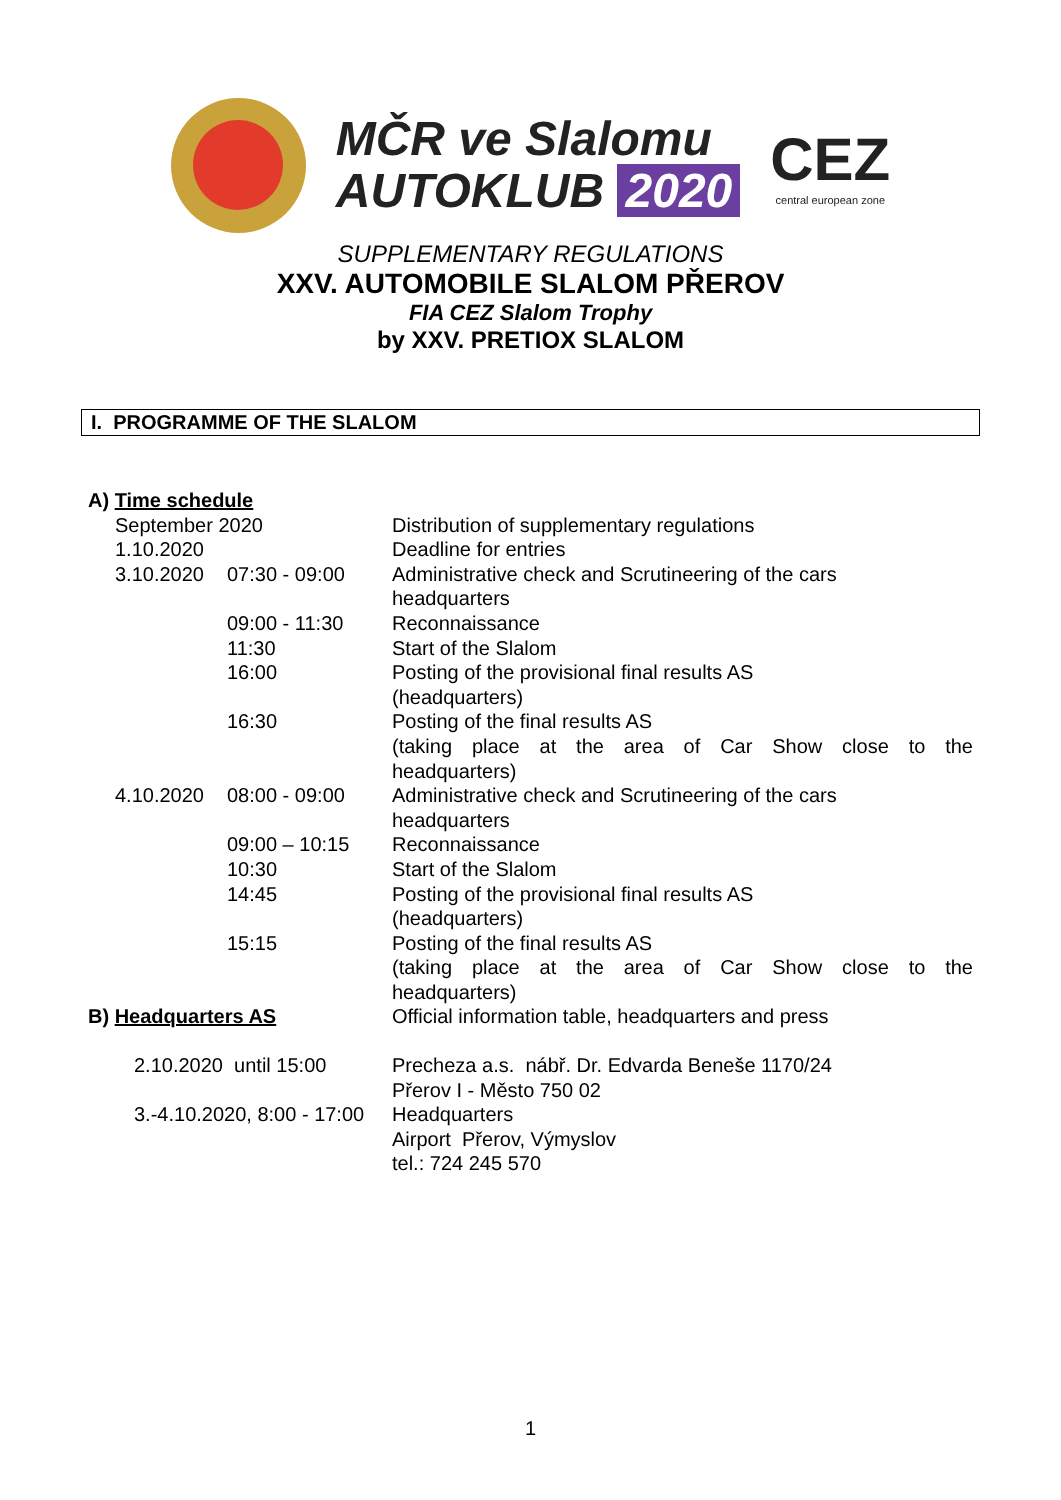MČR ve Slalomu
AUTOKLUB 2020
CEZ
central european zone
SUPPLEMENTARY REGULATIONS
XXV. AUTOMOBILE SLALOM PŘEROV
FIA CEZ Slalom Trophy
by XXV. PRETIOX SLALOM
I. PROGRAMME OF THE SLALOM
| A) Time schedule | | |
| September 2020 | | Distribution of supplementary regulations |
| 1.10.2020 | | Deadline for entries |
| 3.10.2020 | 07:30 - 09:00 | Administrative check and Scrutineering of the cars headquarters |
| | 09:00 - 11:30 | Reconnaissance |
| | 11:30 | Start of the Slalom |
| | 16:00 | Posting of the provisional final results AS (headquarters) |
| | 16:30 | Posting of the final results AS (taking place at the area of Car Show close to the headquarters) |
| 4.10.2020 | 08:00 - 09:00 | Administrative check and Scrutineering of the cars headquarters |
| | 09:00 – 10:15 | Reconnaissance |
| | 10:30 | Start of the Slalom |
| | 14:45 | Posting of the provisional final results AS (headquarters) |
| | 15:15 | Posting of the final results AS (taking place at the area of Car Show close to the headquarters) |
| B) Headquarters AS | | Official information table, headquarters and press |
| 2.10.2020 until 15:00 | | Precheza a.s. nábř. Dr. Edvarda Beneše 1170/24 Přerov I - Město 750 02 |
| 3.-4.10.2020, 8:00 - 17:00 | | Headquarters Airport Přerov, Výmyslov tel.: 724 245 570 |
1